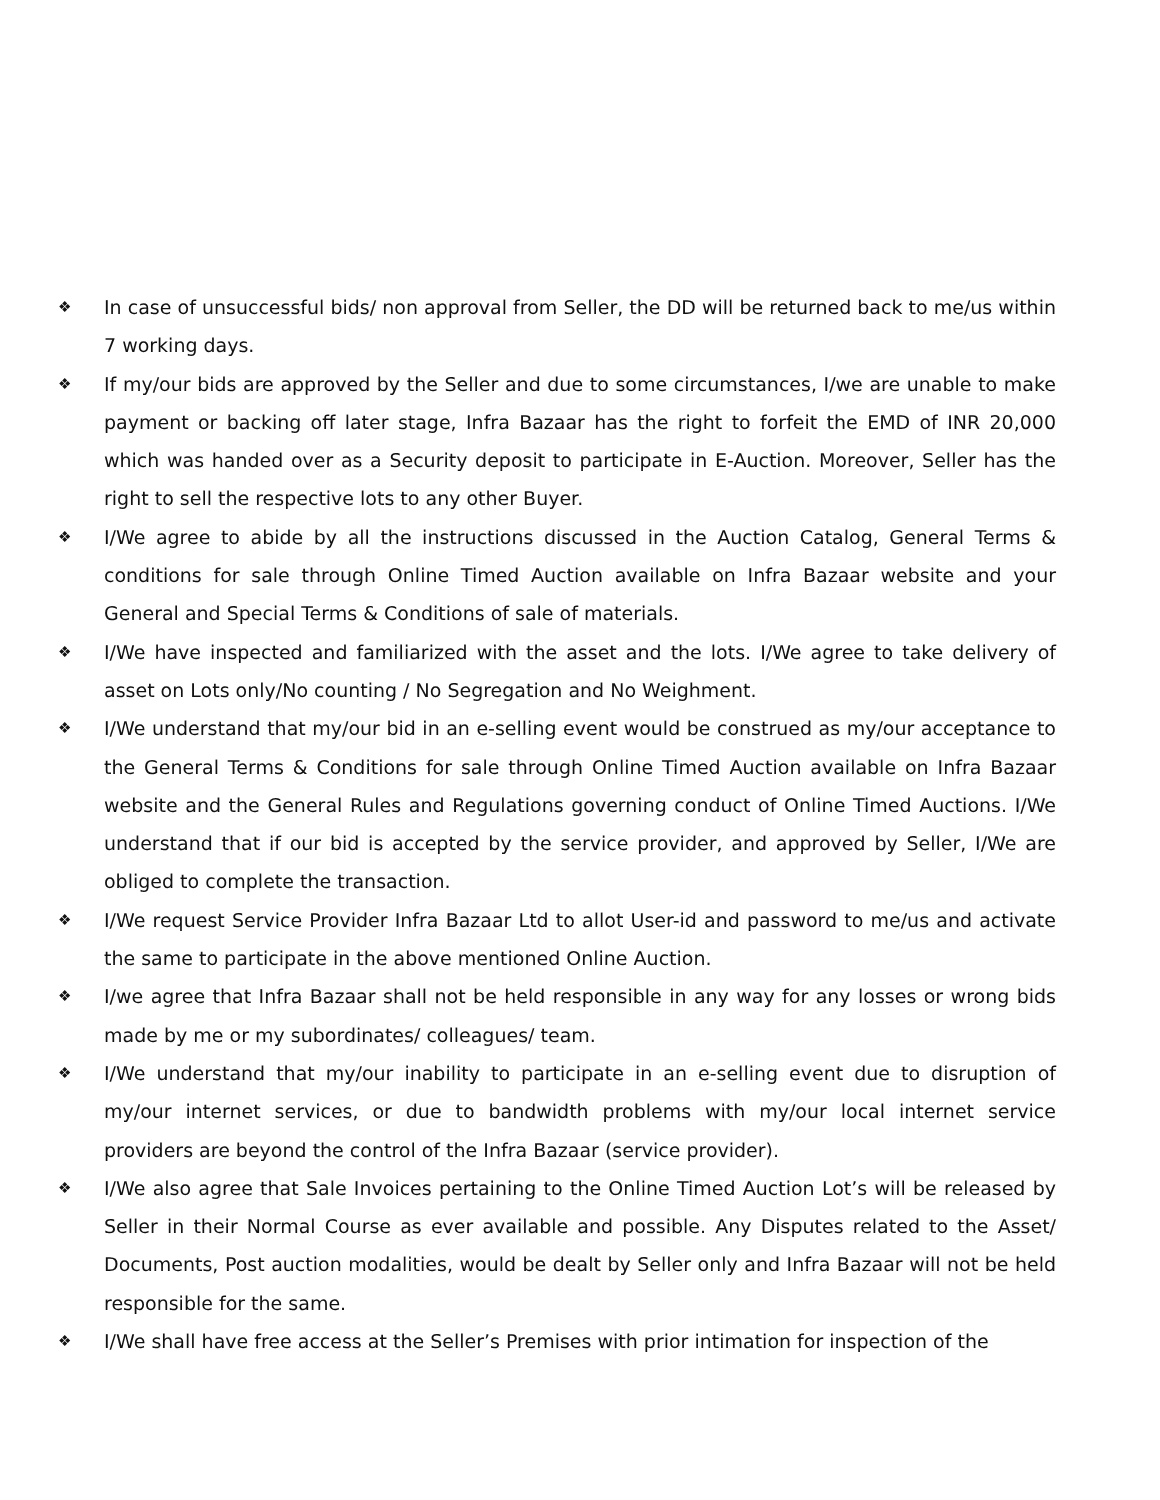❖ In case of unsuccessful bids/ non approval from Seller, the DD will be returned back to me/us within 7 working days.
❖ If my/our bids are approved by the Seller and due to some circumstances, I/we are unable to make payment or backing off later stage, Infra Bazaar has the right to forfeit the EMD of INR 20,000 which was handed over as a Security deposit to participate in E-Auction. Moreover, Seller has the right to sell the respective lots to any other Buyer.
❖ I/We agree to abide by all the instructions discussed in the Auction Catalog, General Terms & conditions for sale through Online Timed Auction available on Infra Bazaar website and your General and Special Terms & Conditions of sale of materials.
❖ I/We have inspected and familiarized with the asset and the lots. I/We agree to take delivery of asset on Lots only/No counting / No Segregation and No Weighment.
❖ I/We understand that my/our bid in an e-selling event would be construed as my/our acceptance to the General Terms & Conditions for sale through Online Timed Auction available on Infra Bazaar website and the General Rules and Regulations governing conduct of Online Timed Auctions. I/We understand that if our bid is accepted by the service provider, and approved by Seller, I/We are obliged to complete the transaction.
❖ I/We request Service Provider Infra Bazaar Ltd to allot User-id and password to me/us and activate the same to participate in the above mentioned Online Auction.
❖ I/we agree that Infra Bazaar shall not be held responsible in any way for any losses or wrong bids made by me or my subordinates/ colleagues/ team.
❖ I/We understand that my/our inability to participate in an e-selling event due to disruption of my/our internet services, or due to bandwidth problems with my/our local internet service providers are beyond the control of the Infra Bazaar (service provider).
❖ I/We also agree that Sale Invoices pertaining to the Online Timed Auction Lot’s will be released by Seller in their Normal Course as ever available and possible. Any Disputes related to the Asset/ Documents, Post auction modalities, would be dealt by Seller only and Infra Bazaar will not be held responsible for the same.
❖ I/We shall have free access at the Seller’s Premises with prior intimation for inspection of the